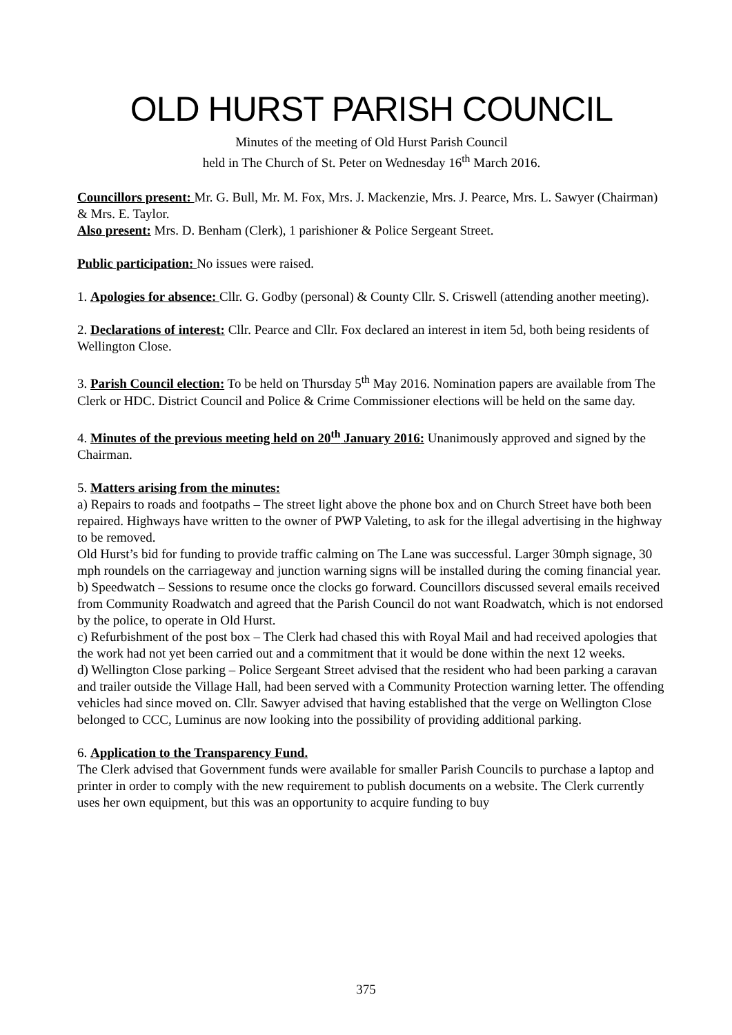OLD HURST PARISH COUNCIL
Minutes of the meeting of Old Hurst Parish Council
held in The Church of St. Peter on Wednesday 16<sup>th</sup> March 2016.
Councillors present: Mr. G. Bull, Mr. M. Fox, Mrs. J. Mackenzie, Mrs. J. Pearce, Mrs. L. Sawyer (Chairman) & Mrs. E. Taylor.
Also present: Mrs. D. Benham (Clerk), 1 parishioner & Police Sergeant Street.
Public participation: No issues were raised.
1. Apologies for absence: Cllr. G. Godby (personal) & County Cllr. S. Criswell (attending another meeting).
2. Declarations of interest: Cllr. Pearce and Cllr. Fox declared an interest in item 5d, both being residents of Wellington Close.
3. Parish Council election: To be held on Thursday 5<sup>th</sup> May 2016. Nomination papers are available from The Clerk or HDC. District Council and Police & Crime Commissioner elections will be held on the same day.
4. Minutes of the previous meeting held on 20<sup>th</sup> January 2016: Unanimously approved and signed by the Chairman.
5. Matters arising from the minutes:
a) Repairs to roads and footpaths – The street light above the phone box and on Church Street have both been repaired. Highways have written to the owner of PWP Valeting, to ask for the illegal advertising in the highway to be removed.
Old Hurst’s bid for funding to provide traffic calming on The Lane was successful. Larger 30mph signage, 30 mph roundels on the carriageway and junction warning signs will be installed during the coming financial year.
b) Speedwatch – Sessions to resume once the clocks go forward. Councillors discussed several emails received from Community Roadwatch and agreed that the Parish Council do not want Roadwatch, which is not endorsed by the police, to operate in Old Hurst.
c) Refurbishment of the post box – The Clerk had chased this with Royal Mail and had received apologies that the work had not yet been carried out and a commitment that it would be done within the next 12 weeks.
d) Wellington Close parking – Police Sergeant Street advised that the resident who had been parking a caravan and trailer outside the Village Hall, had been served with a Community Protection warning letter. The offending vehicles had since moved on. Cllr. Sawyer advised that having established that the verge on Wellington Close belonged to CCC, Luminus are now looking into the possibility of providing additional parking.
6. Application to the Transparency Fund.
The Clerk advised that Government funds were available for smaller Parish Councils to purchase a laptop and printer in order to comply with the new requirement to publish documents on a website. The Clerk currently uses her own equipment, but this was an opportunity to acquire funding to buy
375